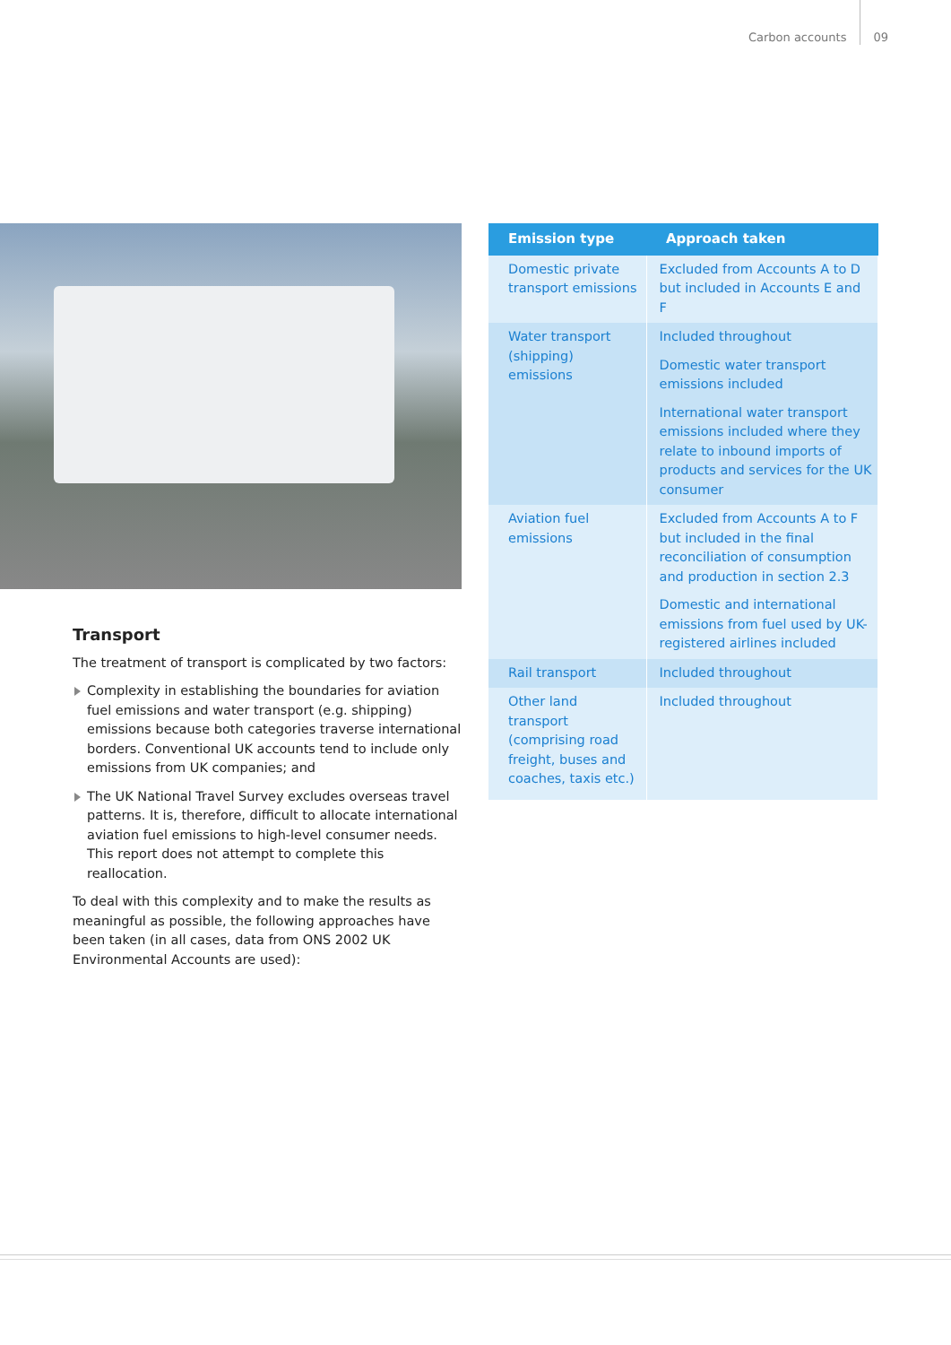Carbon accounts 09
Transport
The treatment of transport is complicated by two factors:
Complexity in establishing the boundaries for aviation fuel emissions and water transport (e.g. shipping) emissions because both categories traverse international borders. Conventional UK accounts tend to include only emissions from UK companies; and
The UK National Travel Survey excludes overseas travel patterns. It is, therefore, difficult to allocate international aviation fuel emissions to high-level consumer needs. This report does not attempt to complete this reallocation.
To deal with this complexity and to make the results as meaningful as possible, the following approaches have been taken (in all cases, data from ONS 2002 UK Environmental Accounts are used):
| Emission type | Approach taken |
| --- | --- |
| Domestic private transport emissions | Excluded from Accounts A to D but included in Accounts E and F |
| Water transport (shipping) emissions | Included throughout Domestic water transport emissions included International water transport emissions included where they relate to inbound imports of products and services for the UK consumer |
| Aviation fuel emissions | Excluded from Accounts A to F but included in the final reconciliation of consumption and production in section 2.3 Domestic and international emissions from fuel used by UK-registered airlines included |
| Rail transport | Included throughout |
| Other land transport (comprising road freight, buses and coaches, taxis etc.) | Included throughout |